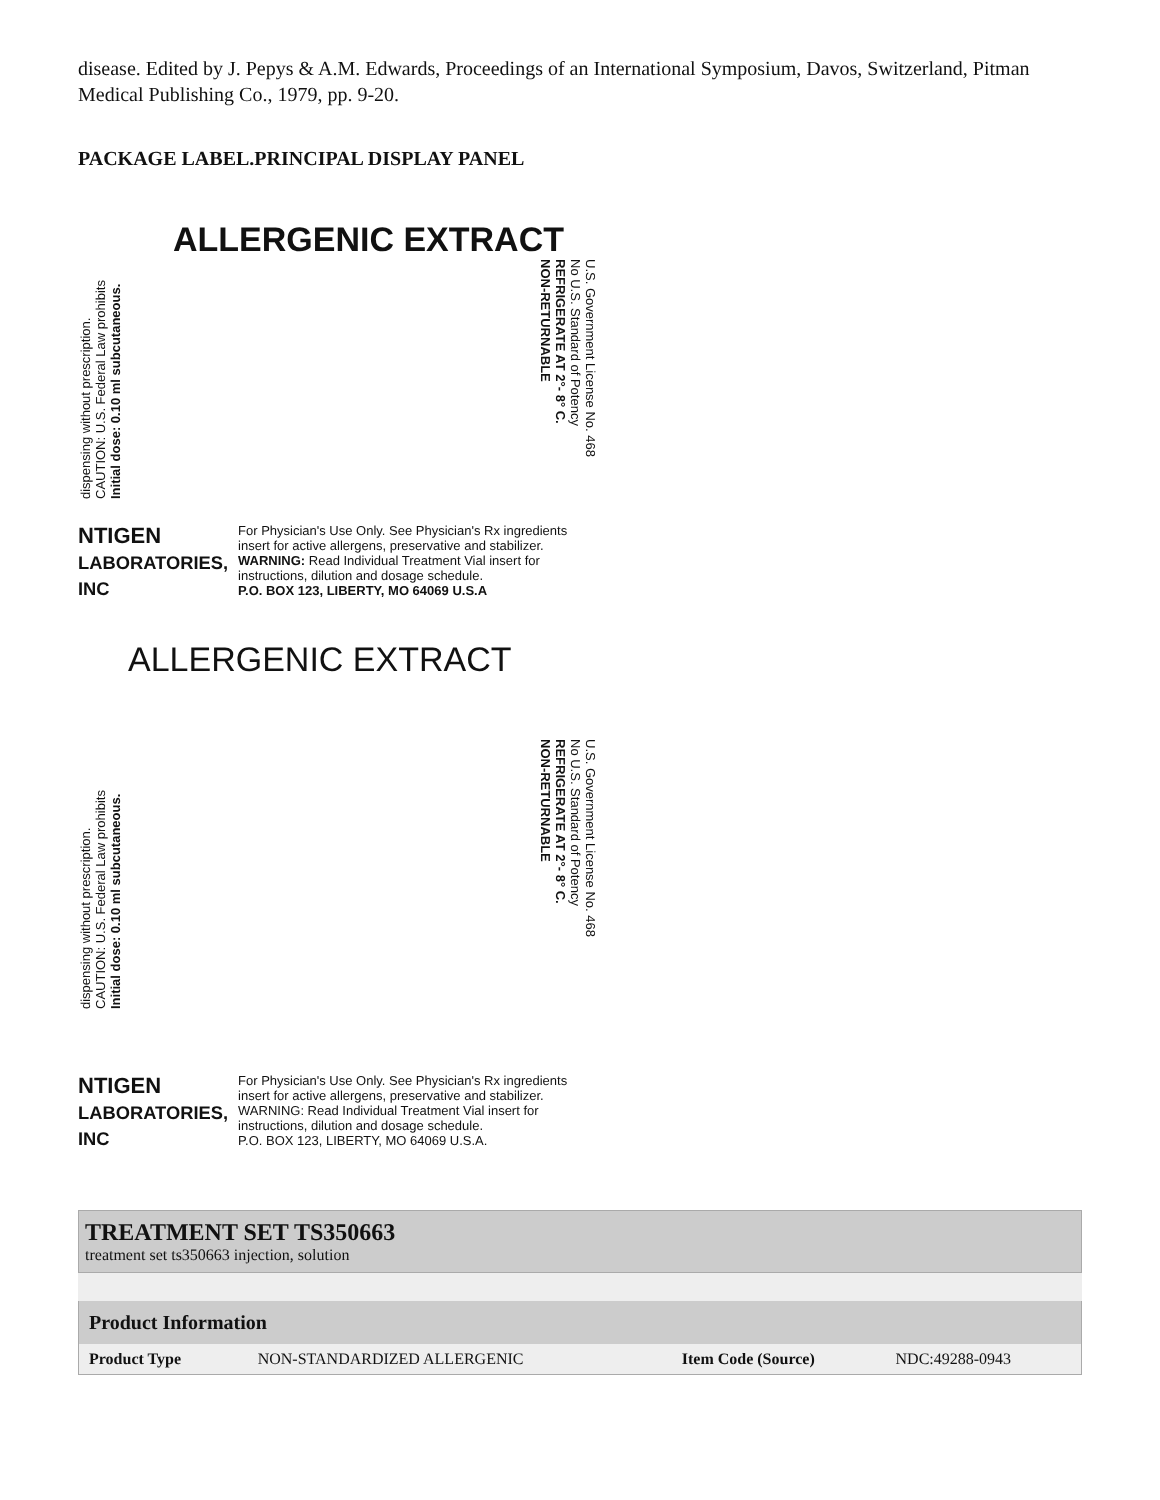disease. Edited by J. Pepys & A.M. Edwards, Proceedings of an International Symposium, Davos, Switzerland, Pitman Medical Publishing Co., 1979, pp. 9-20.
PACKAGE LABEL.PRINCIPAL DISPLAY PANEL
ALLERGENIC EXTRACT
dispensing without prescription.
CAUTION: U.S. Federal Law prohibits
Initial dose: 0.10 ml subcutaneous.
U.S. Government License No. 468
No U.S. Standard of Potency
REFRIGERATE AT 2°- 8° C.
NON-RETURNABLE
NTIGEN
LABORATORIES, INC
For Physician's Use Only. See Physician's Rx ingredients insert for active allergens, preservative and stabilizer.
WARNING: Read Individual Treatment Vial insert for instructions, dilution and dosage schedule.
P.O. BOX 123, LIBERTY, MO 64069 U.S.A
ALLERGENIC EXTRACT
dispensing without prescription.
CAUTION: U.S. Federal Law prohibits
Initial dose: 0.10 ml subcutaneous.
U.S. Government License No. 468
No U.S. Standard of Potency
REFRIGERATE AT 2°- 8° C.
NON-RETURNABLE
NTIGEN
LABORATORIES, INC
For Physician's Use Only. See Physician's Rx ingredients insert for active allergens, preservative and stabilizer.
WARNING: Read Individual Treatment Vial insert for instructions, dilution and dosage schedule.
P.O. BOX 123, LIBERTY, MO 64069 U.S.A.
TREATMENT SET TS350663
treatment set ts350663 injection, solution
| Product Information | | | |
| --- | --- | --- | --- |
| Product Type | NON-STANDARDIZED ALLERGENIC | Item Code (Source) | NDC:49288-0943 |